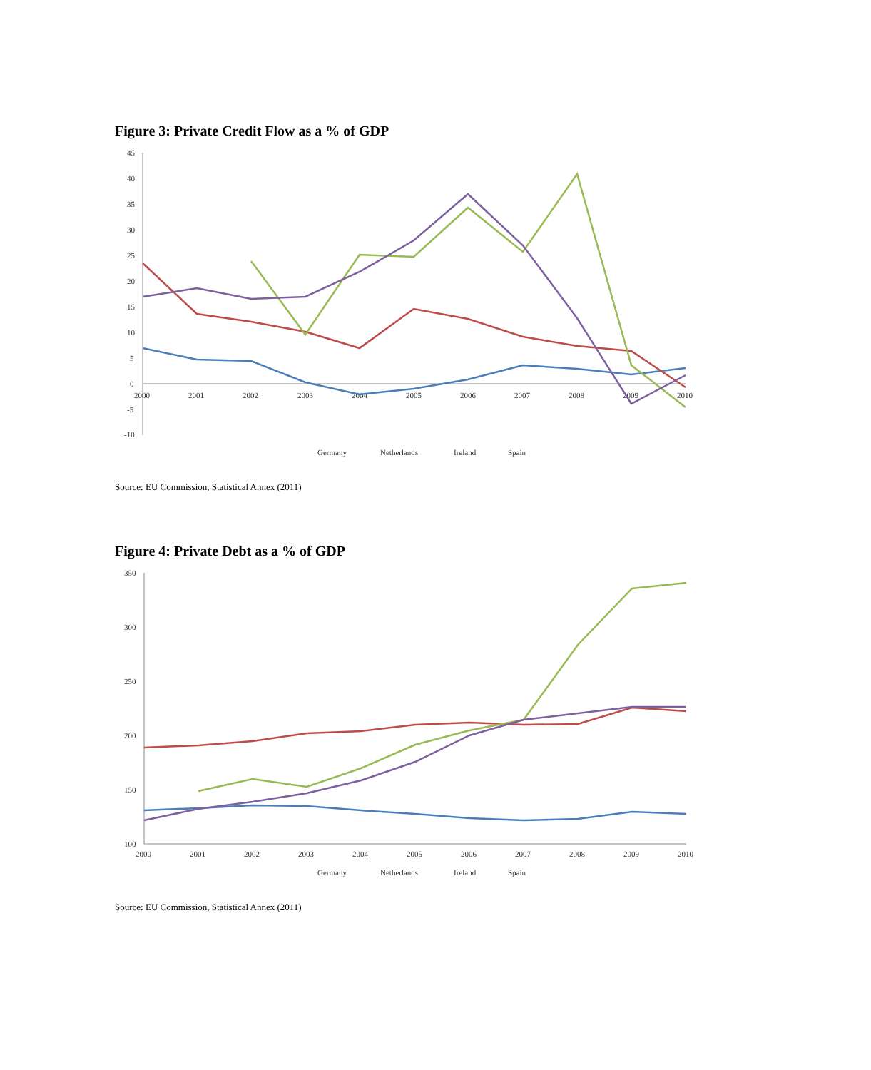Figure 3: Private Credit Flow as a % of GDP
45
40
35
30
25
20
15
10
5
0
-5
-10
2000
2001
2002
2003
2004
2005
2006
2007
2008
2009
2010
Germany
Netherlands
Ireland
Spain
Source: EU Commission, Statistical Annex (2011)
Figure 4: Private Debt as a % of GDP
350
300
250
200
150
100
2000
2001
2002
2003
2004
2005
2006
2007
2008
2009
2010
Germany
Netherlands
Ireland
Spain
Source: EU Commission, Statistical Annex (2011)